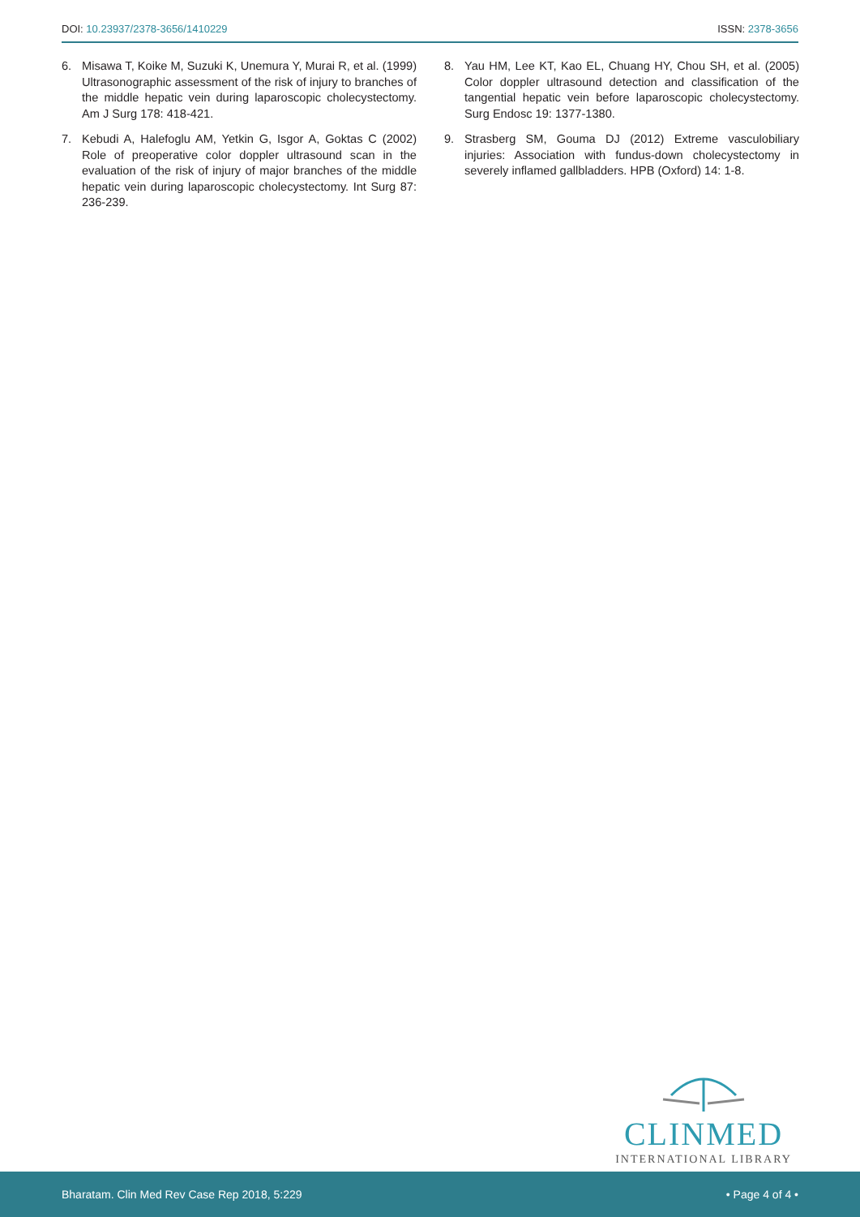DOI: 10.23937/2378-3656/1410229
ISSN: 2378-3656
6. Misawa T, Koike M, Suzuki K, Unemura Y, Murai R, et al. (1999) Ultrasonographic assessment of the risk of injury to branches of the middle hepatic vein during laparoscopic cholecystectomy. Am J Surg 178: 418-421.
7. Kebudi A, Halefoglu AM, Yetkin G, Isgor A, Goktas C (2002) Role of preoperative color doppler ultrasound scan in the evaluation of the risk of injury of major branches of the middle hepatic vein during laparoscopic cholecystectomy. Int Surg 87: 236-239.
8. Yau HM, Lee KT, Kao EL, Chuang HY, Chou SH, et al. (2005) Color doppler ultrasound detection and classification of the tangential hepatic vein before laparoscopic cholecystectomy. Surg Endosc 19: 1377-1380.
9. Strasberg SM, Gouma DJ (2012) Extreme vasculobiliary injuries: Association with fundus-down cholecystectomy in severely inflamed gallbladders. HPB (Oxford) 14: 1-8.
CLINMED
INTERNATIONAL LIBRARY
Bharatam. Clin Med Rev Case Rep 2018, 5:229
• Page 4 of 4 •